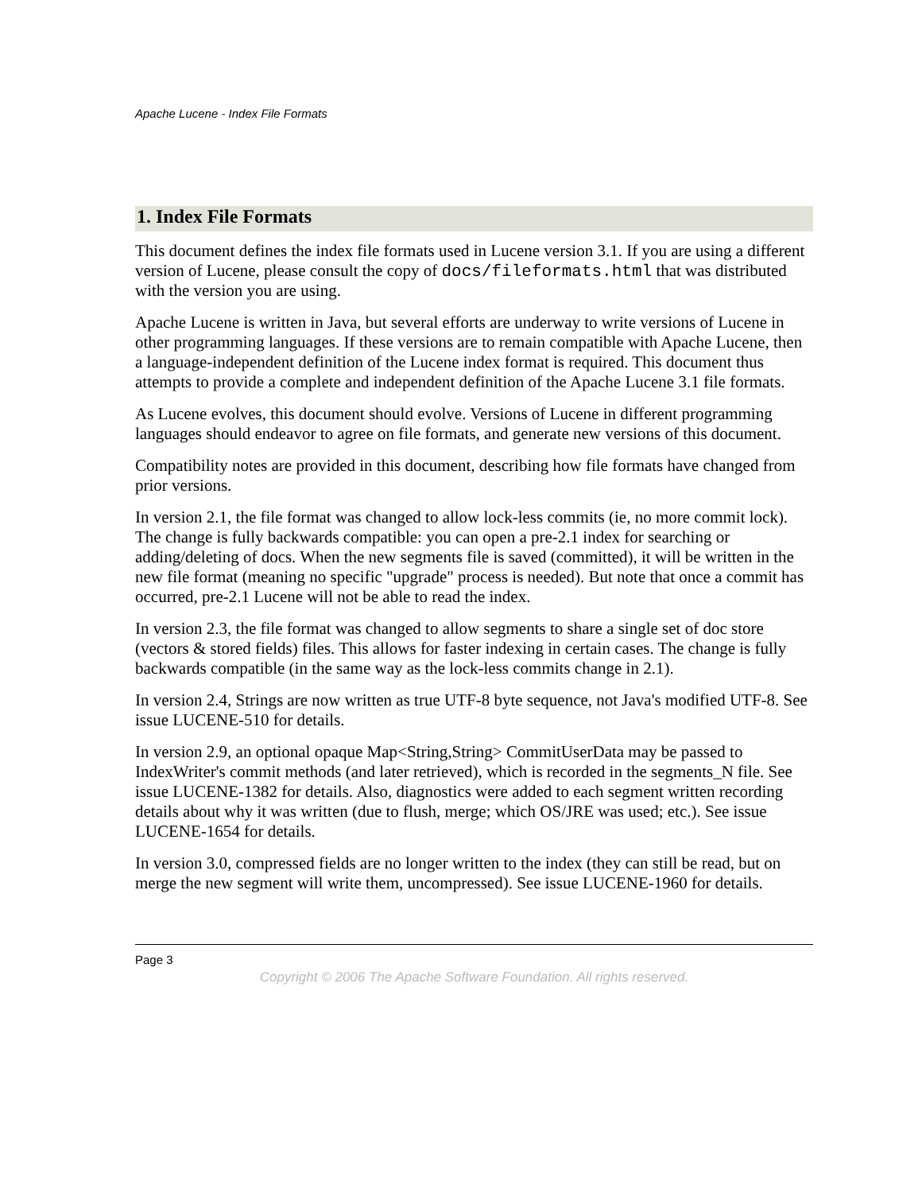Apache Lucene - Index File Formats
1. Index File Formats
This document defines the index file formats used in Lucene version 3.1. If you are using a different version of Lucene, please consult the copy of docs/fileformats.html that was distributed with the version you are using.
Apache Lucene is written in Java, but several efforts are underway to write versions of Lucene in other programming languages. If these versions are to remain compatible with Apache Lucene, then a language-independent definition of the Lucene index format is required. This document thus attempts to provide a complete and independent definition of the Apache Lucene 3.1 file formats.
As Lucene evolves, this document should evolve. Versions of Lucene in different programming languages should endeavor to agree on file formats, and generate new versions of this document.
Compatibility notes are provided in this document, describing how file formats have changed from prior versions.
In version 2.1, the file format was changed to allow lock-less commits (ie, no more commit lock). The change is fully backwards compatible: you can open a pre-2.1 index for searching or adding/deleting of docs. When the new segments file is saved (committed), it will be written in the new file format (meaning no specific "upgrade" process is needed). But note that once a commit has occurred, pre-2.1 Lucene will not be able to read the index.
In version 2.3, the file format was changed to allow segments to share a single set of doc store (vectors & stored fields) files. This allows for faster indexing in certain cases. The change is fully backwards compatible (in the same way as the lock-less commits change in 2.1).
In version 2.4, Strings are now written as true UTF-8 byte sequence, not Java's modified UTF-8. See issue LUCENE-510 for details.
In version 2.9, an optional opaque Map<String,String> CommitUserData may be passed to IndexWriter's commit methods (and later retrieved), which is recorded in the segments_N file. See issue LUCENE-1382 for details. Also, diagnostics were added to each segment written recording details about why it was written (due to flush, merge; which OS/JRE was used; etc.). See issue LUCENE-1654 for details.
In version 3.0, compressed fields are no longer written to the index (they can still be read, but on merge the new segment will write them, uncompressed). See issue LUCENE-1960 for details.
Page 3
Copyright © 2006 The Apache Software Foundation. All rights reserved.